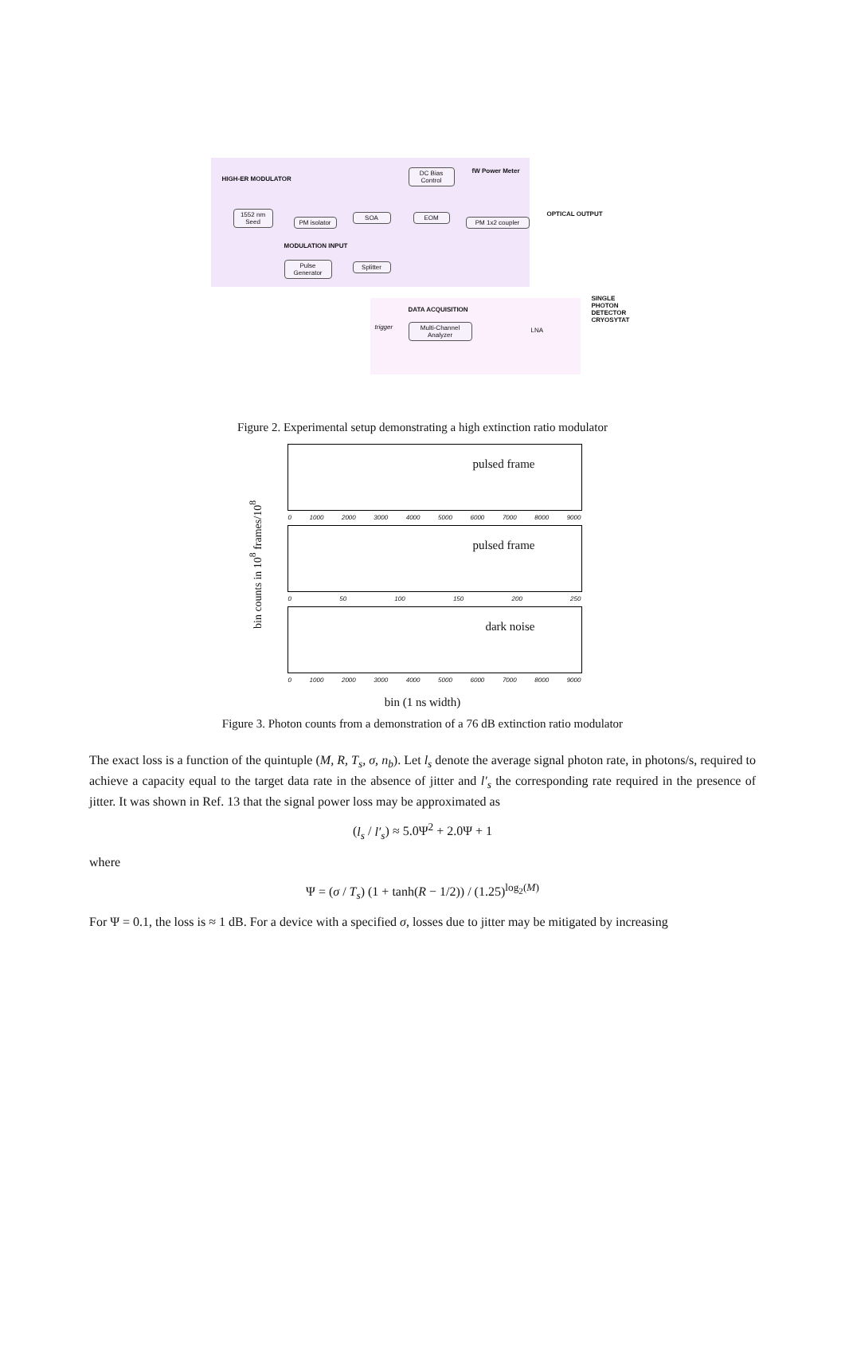HIGH-ER MODULATOR
1552 nm Seed
PM isolator
SOA EOM
DC Bias Control
fW Power Meter
PM 1x2 coupler
OPTICAL OUTPUT
MODULATION INPUT
Pulse Generator
Splitter
SINGLE PHOTON DETECTOR CRYOSYTAT
DATA ACQUISITION
trigger
Multi-Channel Analyzer
LNA
Figure 2. Experimental setup demonstrating a high extinction ratio modulator
bin counts in 10<sup>8</sup> frames/10<sup>8</sup>
pulsed frame
0 1000 2000 3000 4000 5000 6000 7000 8000 9000
pulsed frame
0 50 100 150 200 250
dark noise
0 1000 2000 3000 4000 5000 6000 7000 8000 9000
bin (1 ns width)
Figure 3. Photon counts from a demonstration of a 76 dB extinction ratio modulator
The exact loss is a function of the quintuple (M, R, T<sub>s</sub>, σ, n<sub>b</sub>). Let l<sub>s</sub> denote the average signal photon rate, in photons/s, required to achieve a capacity equal to the target data rate in the absence of jitter and l′<sub>s</sub> the corresponding rate required in the presence of jitter. It was shown in Ref. 13 that the signal power loss may be approximated as
(l<sub>s</sub> / l′<sub>s</sub>) ≈ 5.0Ψ<sup>2</sup> + 2.0Ψ + 1
where
Ψ = (σ / T<sub>s</sub>) (1 + tanh(R − 1/2)) / (1.25)<sup>log<sub>2</sub>(M)</sup>
For Ψ = 0.1, the loss is ≈ 1 dB. For a device with a specified σ, losses due to jitter may be mitigated by increasing